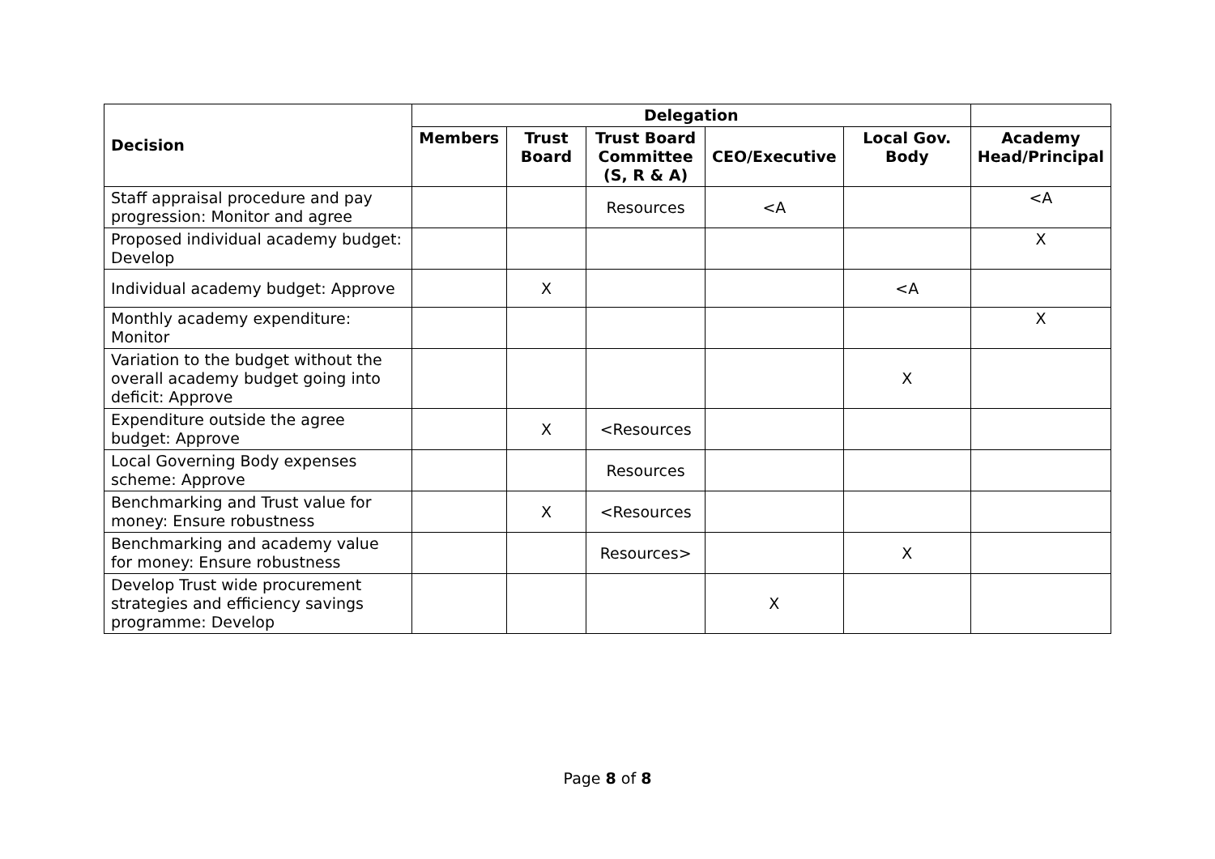| Decision | Delegation | | | | | |
| --- | --- | --- | --- | --- | --- | --- |
| | Members | Trust Board | Trust Board Committee (S, R & A) | CEO/Executive | Local Gov. Body | Academy Head/Principal |
| Staff appraisal procedure and pay progression: Monitor and agree | | | Resources | <A | | <A |
| Proposed individual academy budget: Develop | | | | | | X |
| Individual academy budget: Approve | | X | | | <A | |
| Monthly academy expenditure: Monitor | | | | | | X |
| Variation to the budget without the overall academy budget going into deficit: Approve | | | | | X | |
| Expenditure outside the agree budget: Approve | | X | <Resources | | | |
| Local Governing Body expenses scheme: Approve | | | Resources | | | |
| Benchmarking and Trust value for money: Ensure robustness | | X | <Resources | | | |
| Benchmarking and academy value for money: Ensure robustness | | | Resources> | | X | |
| Develop Trust wide procurement strategies and efficiency savings programme: Develop | | | | X | | |
Page 8 of 8